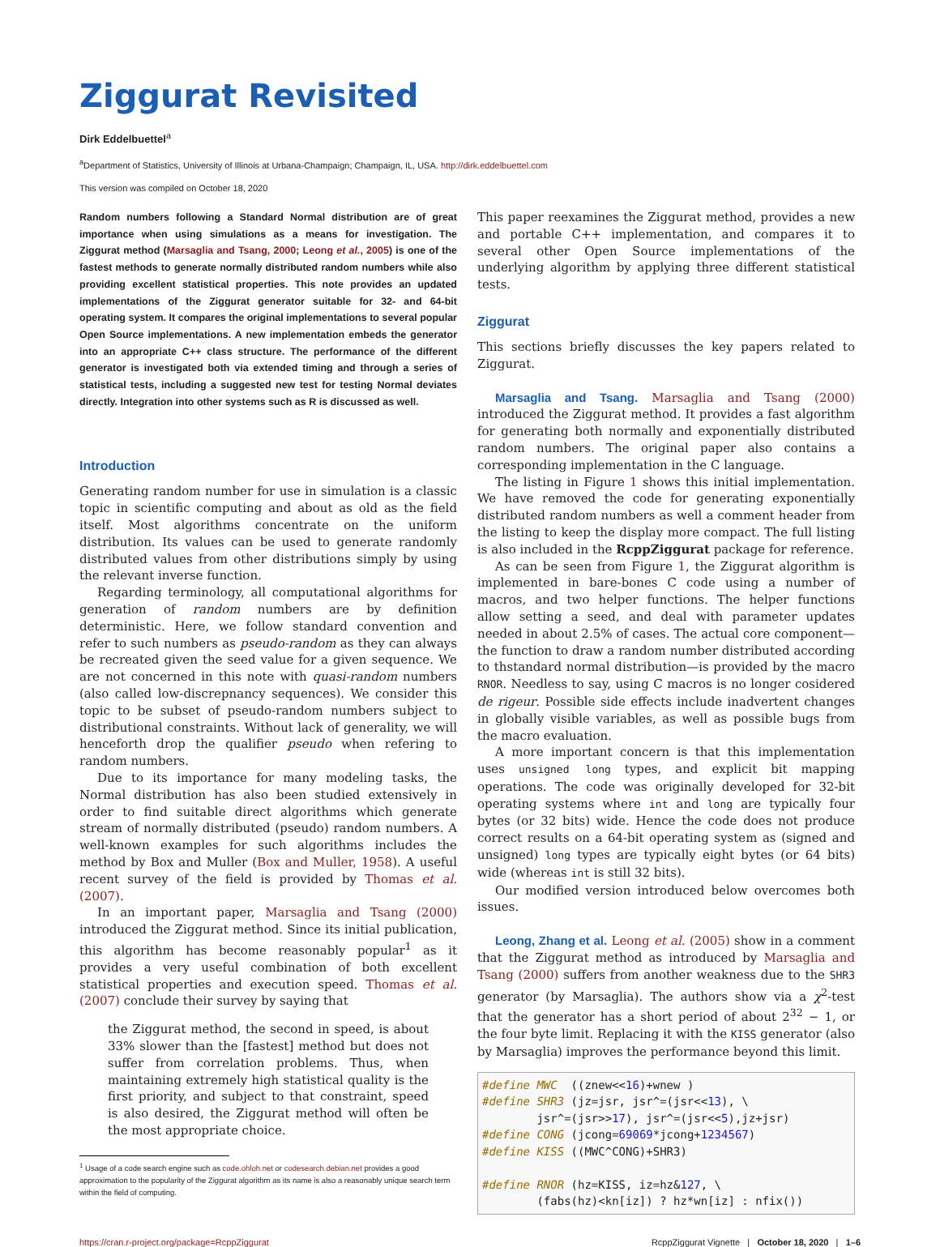Ziggurat Revisited
Dirk Eddelbuettel<sup>a</sup>
<sup>a</sup> Department of Statistics, University of Illinois at Urbana-Champaign; Champaign, IL, USA. http://dirk.eddelbuettel.com
This version was compiled on October 18, 2020
Random numbers following a Standard Normal distribution are of great importance when using simulations as a means for investigation. The Ziggurat method (Marsaglia and Tsang, 2000; Leong et al., 2005) is one of the fastest methods to generate normally distributed random numbers while also providing excellent statistical properties. This note provides an updated implementations of the Ziggurat generator suitable for 32- and 64-bit operating system. It compares the original implementations to several popular Open Source implementations. A new implementation embeds the generator into an appropriate C++ class structure. The performance of the different generator is investigated both via extended timing and through a series of statistical tests, including a suggested new test for testing Normal deviates directly. Integration into other systems such as R is discussed as well.
Introduction
Generating random number for use in simulation is a classic topic in scientific computing and about as old as the field itself. Most algorithms concentrate on the uniform distribution. Its values can be used to generate randomly distributed values from other distributions simply by using the relevant inverse function.
Regarding terminology, all computational algorithms for generation of random numbers are by definition deterministic. Here, we follow standard convention and refer to such numbers as pseudo-random as they can always be recreated given the seed value for a given sequence. We are not concerned in this note with quasi-random numbers (also called low-discrepnancy sequences). We consider this topic to be subset of pseudo-random numbers subject to distributional constraints. Without lack of generality, we will henceforth drop the qualifier pseudo when refering to random numbers.
Due to its importance for many modeling tasks, the Normal distribution has also been studied extensively in order to find suitable direct algorithms which generate stream of normally distributed (pseudo) random numbers. A well-known examples for such algorithms includes the method by Box and Muller (Box and Muller, 1958). A useful recent survey of the field is provided by Thomas et al. (2007).
In an important paper, Marsaglia and Tsang (2000) introduced the Ziggurat method. Since its initial publication, this algorithm has become reasonably popular<sup>1</sup> as it provides a very useful combination of both excellent statistical properties and execution speed. Thomas et al. (2007) conclude their survey by saying that
the Ziggurat method, the second in speed, is about 33% slower than the [fastest] method but does not suffer from correlation problems. Thus, when maintaining extremely high statistical quality is the first priority, and subject to that constraint, speed is also desired, the Ziggurat method will often be the most appropriate choice.
<sup>1</sup> Usage of a code search engine such as code.ohloh.net or codesearch.debian.net provides a good approximation to the popularity of the Ziggurat algorithm as its name is also a reasonably unique search term within the field of computing.
This paper reexamines the Ziggurat method, provides a new and portable C++ implementation, and compares it to several other Open Source implementations of the underlying algorithm by applying three different statistical tests.
Ziggurat
This sections briefly discusses the key papers related to Ziggurat.
Marsaglia and Tsang. Marsaglia and Tsang (2000) introduced the Ziggurat method. It provides a fast algorithm for generating both normally and exponentially distributed random numbers. The original paper also contains a corresponding implementation in the C language.
The listing in Figure 1 shows this initial implementation. We have removed the code for generating exponentially distributed random numbers as well a comment header from the listing to keep the display more compact. The full listing is also included in the RcppZiggurat package for reference.
As can be seen from Figure 1, the Ziggurat algorithm is implemented in bare-bones C code using a number of macros, and two helper functions. The helper functions allow setting a seed, and deal with parameter updates needed in about 2.5% of cases. The actual core component—the function to draw a random number distributed according to thstandard normal distribution—is provided by the macro RNOR. Needless to say, using C macros is no longer cosidered de rigeur. Possible side effects include inadvertent changes in globally visible variables, as well as possible bugs from the macro evaluation.
A more important concern is that this implementation uses unsigned long types, and explicit bit mapping operations. The code was originally developed for 32-bit operating systems where int and long are typically four bytes (or 32 bits) wide. Hence the code does not produce correct results on a 64-bit operating system as (signed and unsigned) long types are typically eight bytes (or 64 bits) wide (whereas int is still 32 bits).
Our modified version introduced below overcomes both issues.
Leong, Zhang et al. Leong et al. (2005) show in a comment that the Ziggurat method as introduced by Marsaglia and Tsang (2000) suffers from another weakness due to the SHR3 generator (by Marsaglia). The authors show via a χ<sup>2</sup>-test that the generator has a short period of about 2<sup>32</sup> − 1, or the four byte limit. Replacing it with the KISS generator (also by Marsaglia) improves the performance beyond this limit.
#define MWC  ((znew<<16)+wnew )
#define SHR3 (jz=jsr, jsr^=(jsr<<13), \
        jsr^=(jsr>>17), jsr^=(jsr<<5),jz+jsr)
#define CONG (jcong=69069*jcong+1234567)
#define KISS ((MWC^CONG)+SHR3)

#define RNOR (hz=KISS, iz=hz&127, \
        (fabs(hz)<kn[iz]) ? hz*wn[iz] : nfix())
https://cran.r-project.org/package=RcppZiggurat RcppZiggurat Vignette | October 18, 2020 | 1–6